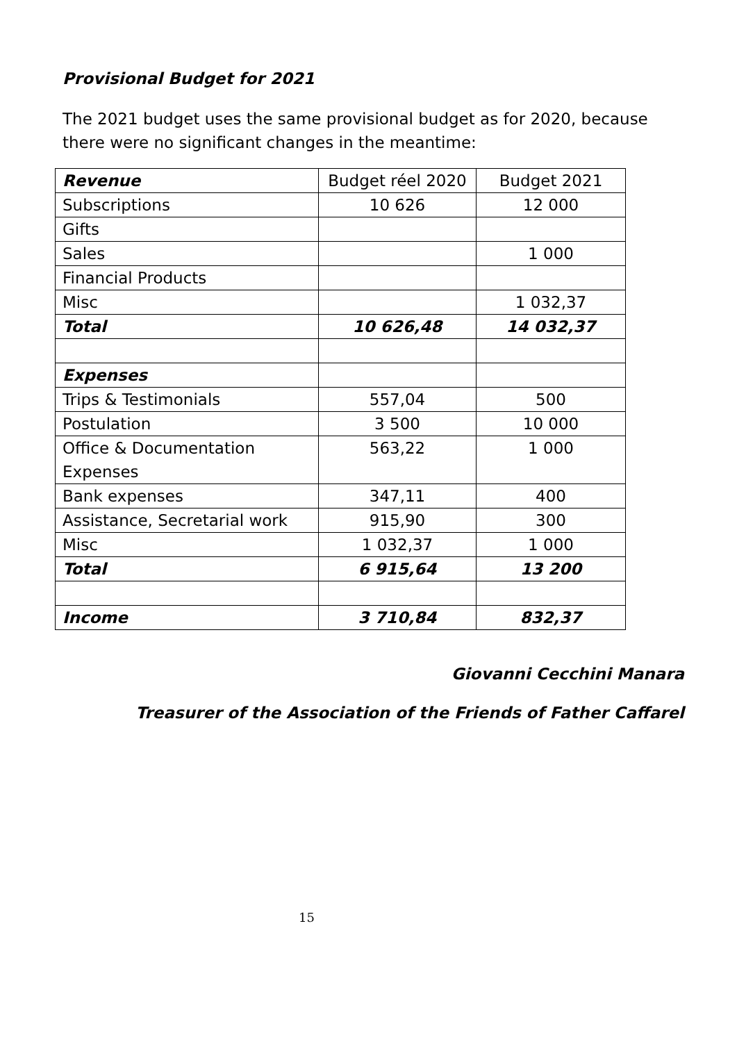Provisional Budget for 2021
The 2021 budget uses the same provisional budget as for 2020, because there were no significant changes in the meantime:
| Revenue | Budget réel 2020 | Budget 2021 |
| --- | --- | --- |
| Subscriptions | 10 626 | 12 000 |
| Gifts | | |
| Sales | | 1 000 |
| Financial Products | | |
| Misc | | 1 032,37 |
| Total | 10 626,48 | 14 032,37 |
| Expenses | | |
| Trips & Testimonials | 557,04 | 500 |
| Postulation | 3 500 | 10 000 |
| Office & Documentation Expenses | 563,22 | 1 000 |
| Bank expenses | 347,11 | 400 |
| Assistance, Secretarial work | 915,90 | 300 |
| Misc | 1 032,37 | 1 000 |
| Total | 6 915,64 | 13 200 |
| Income | 3 710,84 | 832,37 |
Giovanni Cecchini Manara
Treasurer of the Association of the Friends of Father Caffarel
15